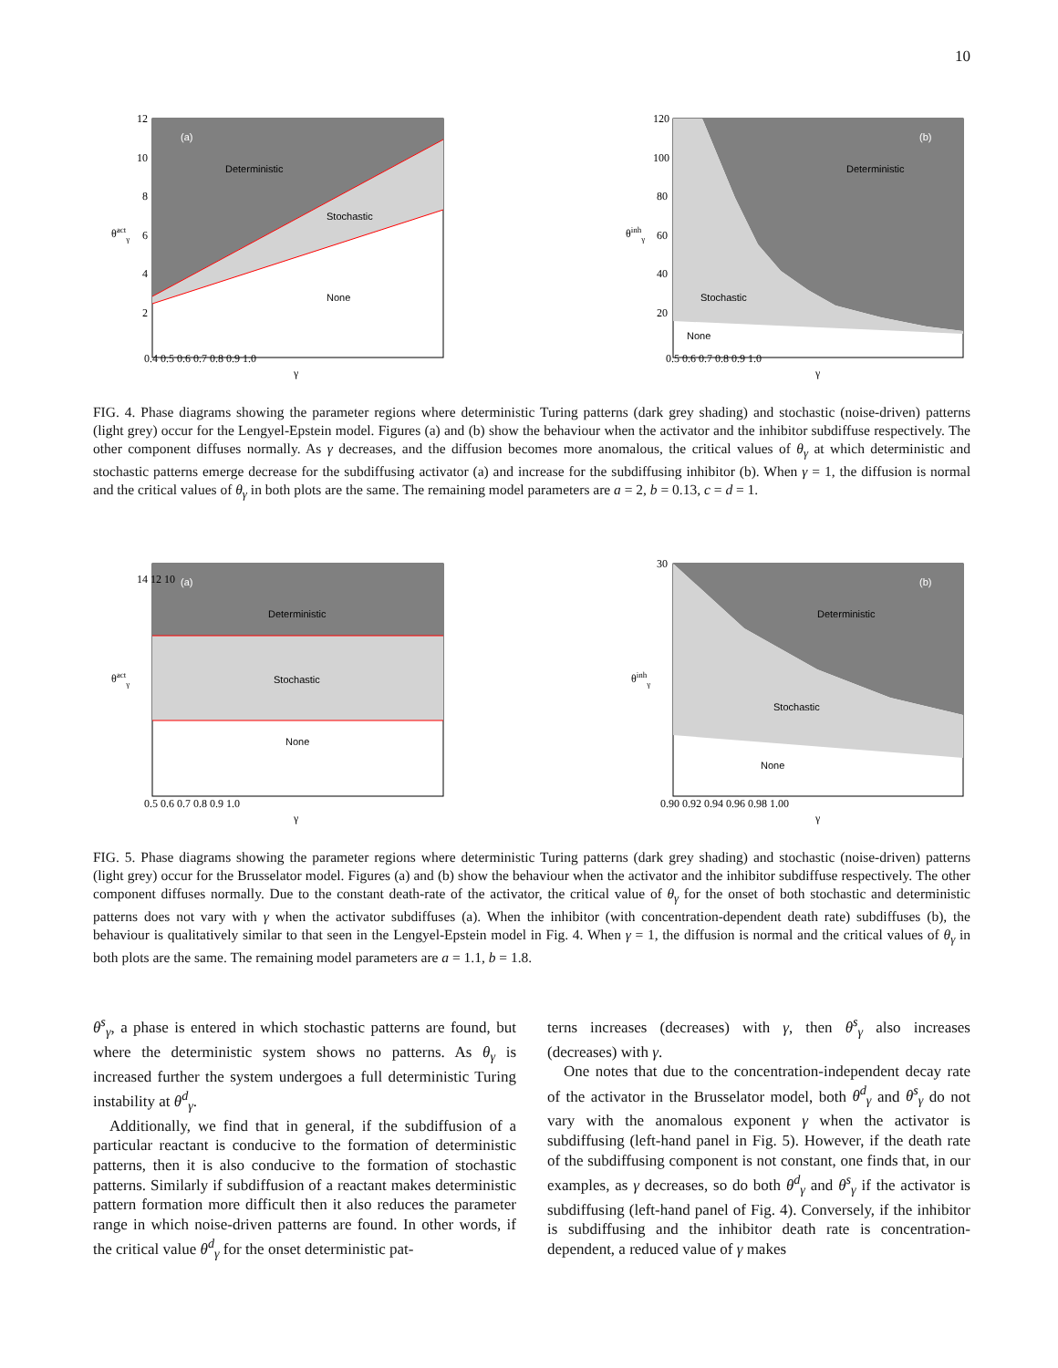10
(a)
Deterministic
Stochastic
None
θactγ
12
10
8
6
4
2
0.4 0.5 0.6 0.7 0.8 0.9 1.0
γ
(b)
Deterministic
Stochastic
None
θinhγ
120
100
80
60
40
20
0.5 0.6 0.7 0.8 0.9 1.0
γ
FIG. 4. Phase diagrams showing the parameter regions where deterministic Turing patterns (dark grey shading) and stochastic (noise-driven) patterns (light grey) occur for the Lengyel-Epstein model. Figures (a) and (b) show the behaviour when the activator and the inhibitor subdiffuse respectively. The other component diffuses normally. As γ decreases, and the diffusion becomes more anomalous, the critical values of θ<sub>γ</sub> at which deterministic and stochastic patterns emerge decrease for the subdiffusing activator (a) and increase for the subdiffusing inhibitor (b). When γ = 1, the diffusion is normal and the critical values of θ<sub>γ</sub> in both plots are the same. The remaining model parameters are a = 2, b = 0.13, c = d = 1.
(a)
Deterministic
Stochastic
None
θactγ
14 12 10
0.5 0.6 0.7 0.8 0.9 1.0
γ
(b)
Deterministic
Stochastic
None
θinhγ
30
0.90 0.92 0.94 0.96 0.98 1.00
γ
FIG. 5. Phase diagrams showing the parameter regions where deterministic Turing patterns (dark grey shading) and stochastic (noise-driven) patterns (light grey) occur for the Brusselator model. Figures (a) and (b) show the behaviour when the activator and the inhibitor subdiffuse respectively. The other component diffuses normally. Due to the constant death-rate of the activator, the critical value of θ<sub>γ</sub> for the onset of both stochastic and deterministic patterns does not vary with γ when the activator subdiffuses (a). When the inhibitor (with concentration-dependent death rate) subdiffuses (b), the behaviour is qualitatively similar to that seen in the Lengyel-Epstein model in Fig. 4. When γ = 1, the diffusion is normal and the critical values of θ<sub>γ</sub> in both plots are the same. The remaining model parameters are a = 1.1, b = 1.8.
θ<sup>s</sup><sub>γ</sub>, a phase is entered in which stochastic patterns are found, but where the deterministic system shows no patterns. As θ<sub>γ</sub> is increased further the system undergoes a full deterministic Turing instability at θ<sup>d</sup><sub>γ</sub>.
Additionally, we find that in general, if the subdiffusion of a particular reactant is conducive to the formation of deterministic patterns, then it is also conducive to the formation of stochastic patterns. Similarly if subdiffusion of a reactant makes deterministic pattern formation more difficult then it also reduces the parameter range in which noise-driven patterns are found. In other words, if the critical value θ<sup>d</sup><sub>γ</sub> for the onset deterministic pat-
terns increases (decreases) with γ, then θ<sup>s</sup><sub>γ</sub> also increases (decreases) with γ.
One notes that due to the concentration-independent decay rate of the activator in the Brusselator model, both θ<sup>d</sup><sub>γ</sub> and θ<sup>s</sup><sub>γ</sub> do not vary with the anomalous exponent γ when the activator is subdiffusing (left-hand panel in Fig. 5). However, if the death rate of the subdiffusing component is not constant, one finds that, in our examples, as γ decreases, so do both θ<sup>d</sup><sub>γ</sub> and θ<sup>s</sup><sub>γ</sub> if the activator is subdiffusing (left-hand panel of Fig. 4). Conversely, if the inhibitor is subdiffusing and the inhibitor death rate is concentration-dependent, a reduced value of γ makes